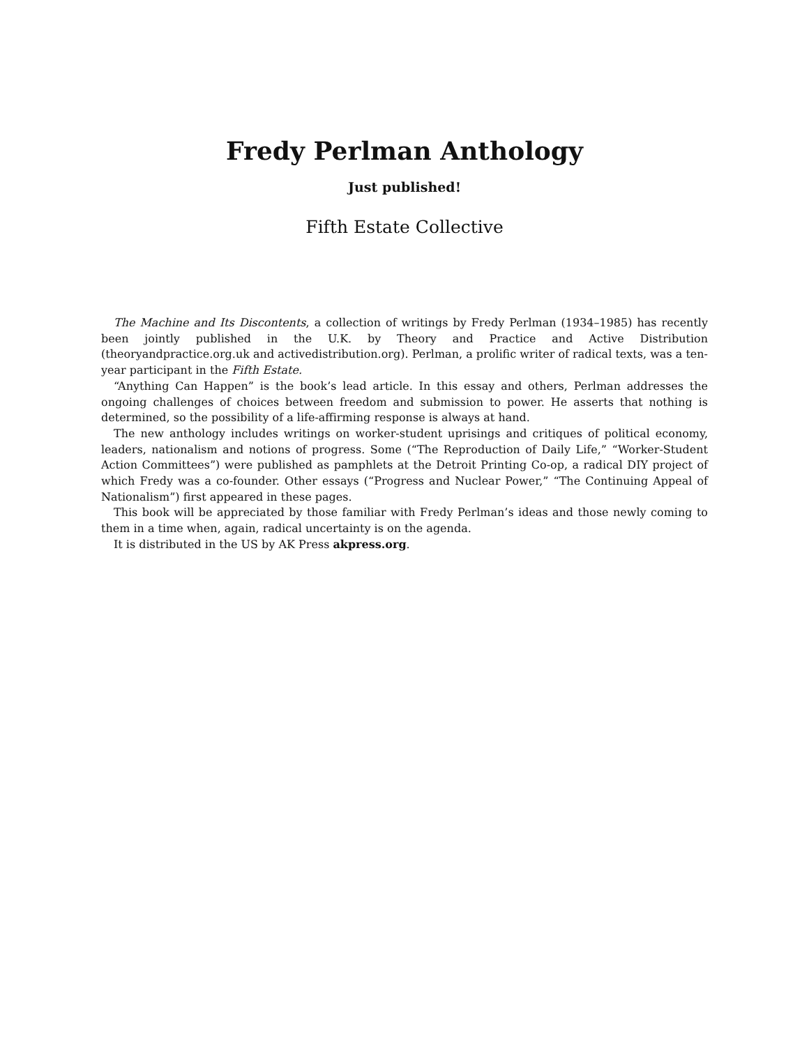Fredy Perlman Anthology
Just published!
Fifth Estate Collective
The Machine and Its Discontents, a collection of writings by Fredy Perlman (1934–1985) has recently been jointly published in the U.K. by Theory and Practice and Active Distribution (theoryandpractice.org.uk and activedistribution.org). Perlman, a prolific writer of radical texts, was a ten-year participant in the Fifth Estate.
“Anything Can Happen” is the book’s lead article. In this essay and others, Perlman addresses the ongoing challenges of choices between freedom and submission to power. He asserts that nothing is determined, so the possibility of a life-affirming response is always at hand.
The new anthology includes writings on worker-student uprisings and critiques of political economy, leaders, nationalism and notions of progress. Some (“The Reproduction of Daily Life,” “Worker-Student Action Committees”) were published as pamphlets at the Detroit Printing Co-op, a radical DIY project of which Fredy was a co-founder. Other essays (“Progress and Nuclear Power,” “The Continuing Appeal of Nationalism”) first appeared in these pages.
This book will be appreciated by those familiar with Fredy Perlman’s ideas and those newly coming to them in a time when, again, radical uncertainty is on the agenda.
It is distributed in the US by AK Press akpress.org.